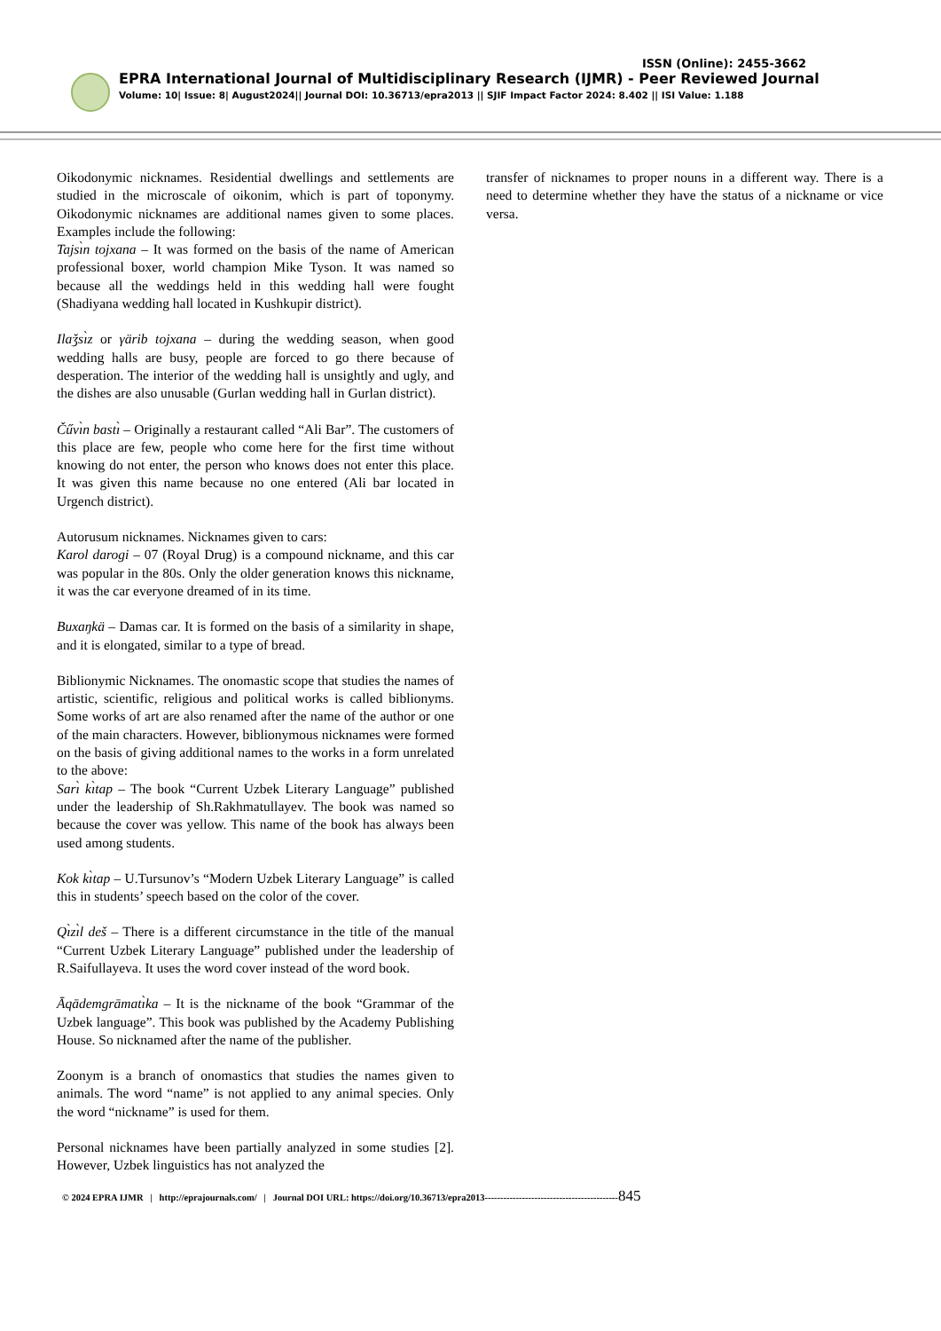ISSN (Online): 2455-3662
EPRA International Journal of Multidisciplinary Research (IJMR) - Peer Reviewed Journal
Volume: 10| Issue: 8| August2024|| Journal DOI: 10.36713/epra2013 || SJIF Impact Factor 2024: 8.402 || ISI Value: 1.188
Oikodonymic nicknames. Residential dwellings and settlements are studied in the microscale of oikonim, which is part of toponymy. Oikodonymic nicknames are additional names given to some places. Examples include the following:
Tajsı̀n tojxana – It was formed on the basis of the name of American professional boxer, world champion Mike Tyson. It was named so because all the weddings held in this wedding hall were fought (Shadiyana wedding hall located in Kushkupir district).
Ilaǯsı̀z or γärib tojxana – during the wedding season, when good wedding halls are busy, people are forced to go there because of desperation. The interior of the wedding hall is unsightly and ugly, and the dishes are also unusable (Gurlan wedding hall in Gurlan district).
Čűvı̀n bastı̀ – Originally a restaurant called “Ali Bar”. The customers of this place are few, people who come here for the first time without knowing do not enter, the person who knows does not enter this place. It was given this name because no one entered (Ali bar located in Urgench district).
Autorusum nicknames. Nicknames given to cars:
Karol darogi – 07 (Royal Drug) is a compound nickname, and this car was popular in the 80s. Only the older generation knows this nickname, it was the car everyone dreamed of in its time.
Buxaŋkä – Damas car. It is formed on the basis of a similarity in shape, and it is elongated, similar to a type of bread.
Biblionymic Nicknames. The onomastic scope that studies the names of artistic, scientific, religious and political works is called biblionyms. Some works of art are also renamed after the name of the author or one of the main characters. However, biblionymous nicknames were formed on the basis of giving additional names to the works in a form unrelated to the above:
Sarı̀ kı̀tap – The book “Current Uzbek Literary Language” published under the leadership of Sh.Rakhmatullayev. The book was named so because the cover was yellow. This name of the book has always been used among students.
Kok kı̀tap – U.Tursunov’s “Modern Uzbek Literary Language” is called this in students’ speech based on the color of the cover.
Qı̀zı̀l deš – There is a different circumstance in the title of the manual “Current Uzbek Literary Language” published under the leadership of R.Saifullayeva. It uses the word cover instead of the word book.
Āqādemgrāmatı̀ka – It is the nickname of the book “Grammar of the Uzbek language”. This book was published by the Academy Publishing House. So nicknamed after the name of the publisher.
Zoonym is a branch of onomastics that studies the names given to animals. The word “name” is not applied to any animal species. Only the word “nickname” is used for them.
Personal nicknames have been partially analyzed in some studies [2]. However, Uzbek linguistics has not analyzed the
transfer of nicknames to proper nouns in a different way. There is a need to determine whether they have the status of a nickname or vice versa.
© 2024 EPRA IJMR | http://eprajournals.com/ | Journal DOI URL: https://doi.org/10.36713/epra2013-------------------------------------------845